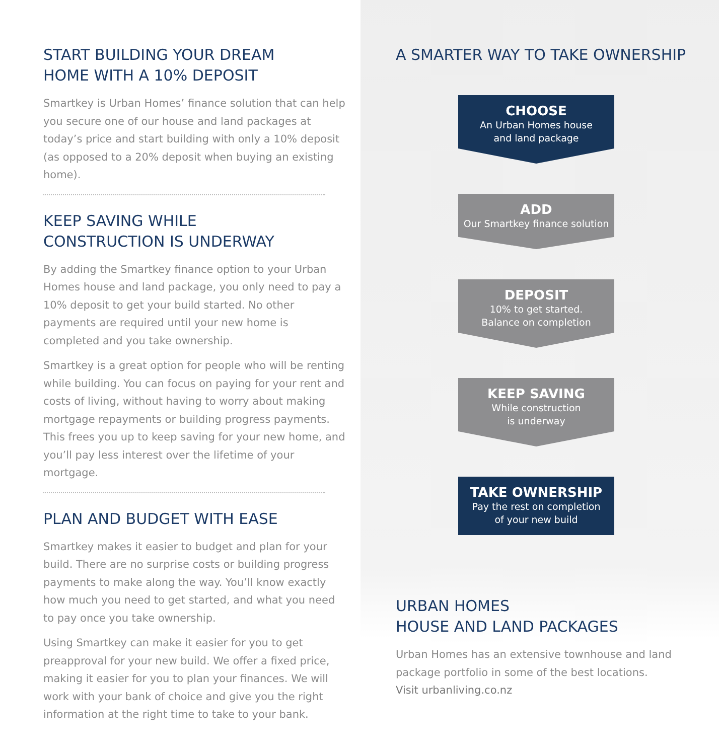START BUILDING YOUR DREAM
HOME WITH A 10% DEPOSIT
Smartkey is Urban Homes’ finance solution that can help you secure one of our house and land packages at today’s price and start building with only a 10% deposit (as opposed to a 20% deposit when buying an existing home).
KEEP SAVING WHILE
CONSTRUCTION IS UNDERWAY
By adding the Smartkey finance option to your Urban Homes house and land package, you only need to pay a 10% deposit to get your build started. No other payments are required until your new home is completed and you take ownership.
Smartkey is a great option for people who will be renting while building. You can focus on paying for your rent and costs of living, without having to worry about making mortgage repayments or building progress payments. This frees you up to keep saving for your new home, and you’ll pay less interest over the lifetime of your mortgage.
PLAN AND BUDGET WITH EASE
Smartkey makes it easier to budget and plan for your build. There are no surprise costs or building progress payments to make along the way. You’ll know exactly how much you need to get started, and what you need to pay once you take ownership.
Using Smartkey can make it easier for you to get preapproval for your new build. We offer a fixed price, making it easier for you to plan your finances. We will work with your bank of choice and give you the right information at the right time to take to your bank.
A SMARTER WAY TO TAKE OWNERSHIP
CHOOSE
An Urban Homes house
and land package
ADD
Our Smartkey finance solution
DEPOSIT
10% to get started.
Balance on completion
KEEP SAVING
While construction
is underway
TAKE OWNERSHIP
Pay the rest on completion
of your new build
URBAN HOMES
HOUSE AND LAND PACKAGES
Urban Homes has an extensive townhouse and land package portfolio in some of the best locations.
Visit urbanliving.co.nz